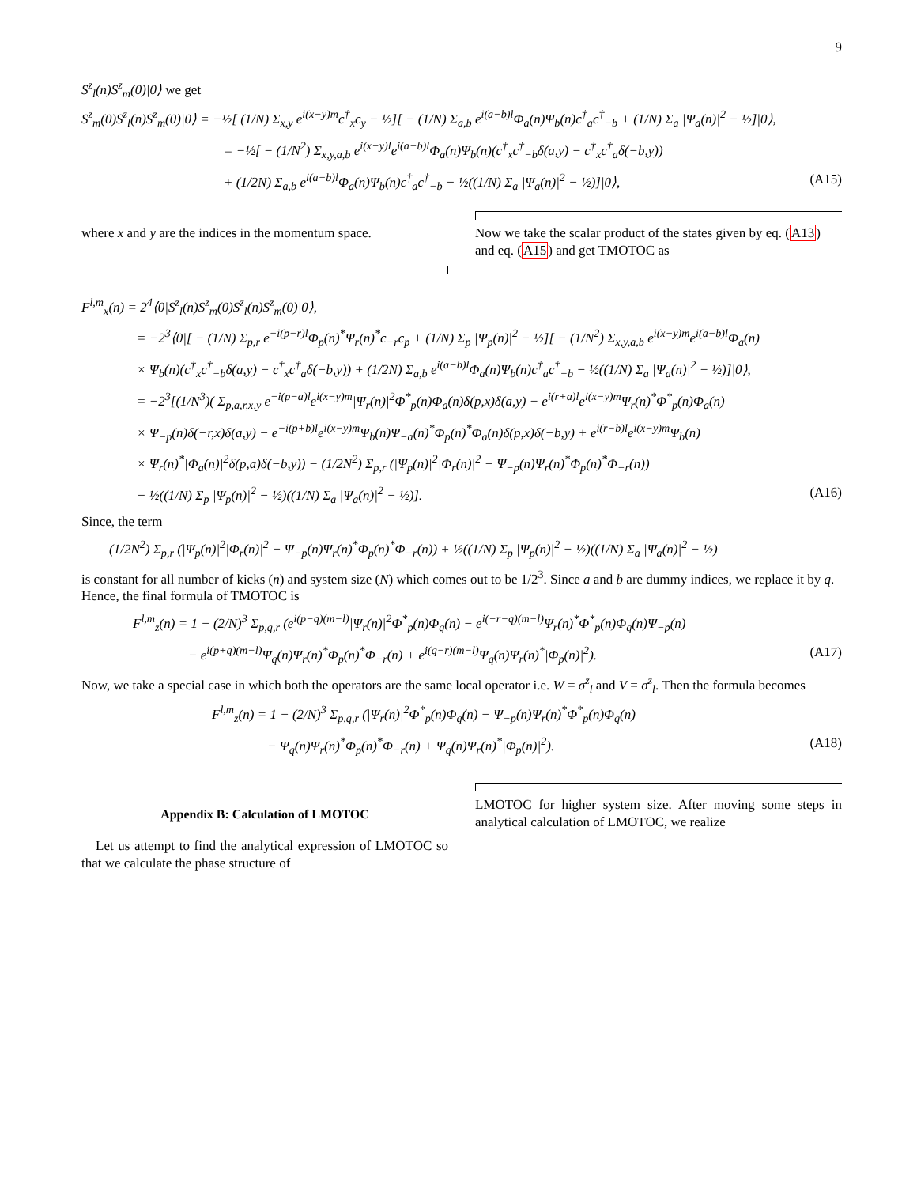9
S<sup>z</sup><sub>l</sub>(n)S<sup>z</sup><sub>m</sub>(0)|0⟩ we get
S<sup>z</sup><sub>m</sub>(0)S<sup>z</sup><sub>l</sub>(n)S<sup>z</sup><sub>m</sub>(0)|0⟩ = −½[ (1/N) Σ<sub>x,y</sub> e<sup>i(x−y)m</sup>c<sup>†</sup><sub>x</sub>c<sub>y</sub> − ½][ − (1/N) Σ<sub>a,b</sub> e<sup>i(a−b)l</sup>Φ<sub>a</sub>(n)Ψ<sub>b</sub>(n)c<sup>†</sup><sub>a</sub>c<sup>†</sup><sub>−b</sub> + (1/N) Σ<sub>a</sub> |Ψ<sub>a</sub>(n)|<sup>2</sup> − ½]|0⟩,
= −½[ − (1/N<sup>2</sup>) Σ<sub>x,y,a,b</sub> e<sup>i(x−y)l</sup>e<sup>i(a−b)l</sup>Φ<sub>a</sub>(n)Ψ<sub>b</sub>(n)(c<sup>†</sup><sub>x</sub>c<sup>†</sup><sub>−b</sub>δ(a,y) − c<sup>†</sup><sub>x</sub>c<sup>†</sup><sub>a</sub>δ(−b,y))
+ (1/2N) Σ<sub>a,b</sub> e<sup>i(a−b)l</sup>Φ<sub>a</sub>(n)Ψ<sub>b</sub>(n)c<sup>†</sup><sub>a</sub>c<sup>†</sup><sub>−b</sub> − ½((1/N) Σ<sub>a</sub> |Ψ<sub>a</sub>(n)|<sup>2</sup> − ½)]|0⟩, (A15)
where x and y are the indices in the momentum space.
Now we take the scalar product of the states given by eq. (A13) and eq. (A15) and get TMOTOC as
F<sup>l,m</sup><sub>x</sub>(n) = 2<sup>4</sup>⟨0|S<sup>z</sup><sub>l</sub>(n)S<sup>z</sup><sub>m</sub>(0)S<sup>z</sup><sub>l</sub>(n)S<sup>z</sup><sub>m</sub>(0)|0⟩,
= −2<sup>3</sup>⟨0|[ − (1/N) Σ<sub>p,r</sub> e<sup>−i(p−r)l</sup>Φ<sub>p</sub>(n)<sup>*</sup>Ψ<sub>r</sub>(n)<sup>*</sup>c<sub>−r</sub>c<sub>p</sub> + (1/N) Σ<sub>p</sub> |Ψ<sub>p</sub>(n)|<sup>2</sup> − ½][ − (1/N<sup>2</sup>) Σ<sub>x,y,a,b</sub> e<sup>i(x−y)m</sup>e<sup>i(a−b)l</sup>Φ<sub>a</sub>(n)
× Ψ<sub>b</sub>(n)(c<sup>†</sup><sub>x</sub>c<sup>†</sup><sub>−b</sub>δ(a,y) − c<sup>†</sup><sub>x</sub>c<sup>†</sup><sub>a</sub>δ(−b,y)) + (1/2N) Σ<sub>a,b</sub> e<sup>i(a−b)l</sup>Φ<sub>a</sub>(n)Ψ<sub>b</sub>(n)c<sup>†</sup><sub>a</sub>c<sup>†</sup><sub>−b</sub> − ½((1/N) Σ<sub>a</sub> |Ψ<sub>a</sub>(n)|<sup>2</sup> − ½)]|0⟩,
= −2<sup>3</sup>[(1/N<sup>3</sup>)( Σ<sub>p,a,r,x,y</sub> e<sup>−i(p−a)l</sup>e<sup>i(x−y)m</sup>|Ψ<sub>r</sub>(n)|<sup>2</sup>Φ<sup>*</sup><sub>p</sub>(n)Φ<sub>a</sub>(n)δ(p,x)δ(a,y) − e<sup>i(r+a)l</sup>e<sup>i(x−y)m</sup>Ψ<sub>r</sub>(n)<sup>*</sup>Φ<sup>*</sup><sub>p</sub>(n)Φ<sub>a</sub>(n)
× Ψ<sub>−p</sub>(n)δ(−r,x)δ(a,y) − e<sup>−i(p+b)l</sup>e<sup>i(x−y)m</sup>Ψ<sub>b</sub>(n)Ψ<sub>−a</sub>(n)<sup>*</sup>Φ<sub>p</sub>(n)<sup>*</sup>Φ<sub>a</sub>(n)δ(p,x)δ(−b,y) + e<sup>i(r−b)l</sup>e<sup>i(x−y)m</sup>Ψ<sub>b</sub>(n)
× Ψ<sub>r</sub>(n)<sup>*</sup>|Φ<sub>a</sub>(n)|<sup>2</sup>δ(p,a)δ(−b,y)) − (1/2N<sup>2</sup>) Σ<sub>p,r</sub> (|Ψ<sub>p</sub>(n)|<sup>2</sup>|Φ<sub>r</sub>(n)|<sup>2</sup> − Ψ<sub>−p</sub>(n)Ψ<sub>r</sub>(n)<sup>*</sup>Φ<sub>p</sub>(n)<sup>*</sup>Φ<sub>−r</sub>(n))
− ½((1/N) Σ<sub>p</sub> |Ψ<sub>p</sub>(n)|<sup>2</sup> − ½)((1/N) Σ<sub>a</sub> |Ψ<sub>a</sub>(n)|<sup>2</sup> − ½)]. (A16)
Since, the term
(1/2N<sup>2</sup>) Σ<sub>p,r</sub> (|Ψ<sub>p</sub>(n)|<sup>2</sup>|Φ<sub>r</sub>(n)|<sup>2</sup> − Ψ<sub>−p</sub>(n)Ψ<sub>r</sub>(n)<sup>*</sup>Φ<sub>p</sub>(n)<sup>*</sup>Φ<sub>−r</sub>(n)) + ½((1/N) Σ<sub>p</sub> |Ψ<sub>p</sub>(n)|<sup>2</sup> − ½)((1/N) Σ<sub>a</sub> |Ψ<sub>a</sub>(n)|<sup>2</sup> − ½)
is constant for all number of kicks (n) and system size (N) which comes out to be 1/2<sup>3</sup>. Since a and b are dummy indices, we replace it by q. Hence, the final formula of TMOTOC is
F<sup>l,m</sup><sub>z</sub>(n) = 1 − (2/N)<sup>3</sup> Σ<sub>p,q,r</sub> (e<sup>i(p−q)(m−l)</sup>|Ψ<sub>r</sub>(n)|<sup>2</sup>Φ<sup>*</sup><sub>p</sub>(n)Φ<sub>q</sub>(n) − e<sup>i(−r−q)(m−l)</sup>Ψ<sub>r</sub>(n)<sup>*</sup>Φ<sup>*</sup><sub>p</sub>(n)Φ<sub>q</sub>(n)Ψ<sub>−p</sub>(n)
− e<sup>i(p+q)(m−l)</sup>Ψ<sub>q</sub>(n)Ψ<sub>r</sub>(n)<sup>*</sup>Φ<sub>p</sub>(n)<sup>*</sup>Φ<sub>−r</sub>(n) + e<sup>i(q−r)(m−l)</sup>Ψ<sub>q</sub>(n)Ψ<sub>r</sub>(n)<sup>*</sup>|Φ<sub>p</sub>(n)|<sup>2</sup>). (A17)
Now, we take a special case in which both the operators are the same local operator i.e. W = σ<sup>z</sup><sub>l</sub> and V = σ<sup>z</sup><sub>l</sub>. Then the formula becomes
F<sup>l,m</sup><sub>z</sub>(n) = 1 − (2/N)<sup>3</sup> Σ<sub>p,q,r</sub> (|Ψ<sub>r</sub>(n)|<sup>2</sup>Φ<sup>*</sup><sub>p</sub>(n)Φ<sub>q</sub>(n) − Ψ<sub>−p</sub>(n)Ψ<sub>r</sub>(n)<sup>*</sup>Φ<sup>*</sup><sub>p</sub>(n)Φ<sub>q</sub>(n)
− Ψ<sub>q</sub>(n)Ψ<sub>r</sub>(n)<sup>*</sup>Φ<sub>p</sub>(n)<sup>*</sup>Φ<sub>−r</sub>(n) + Ψ<sub>q</sub>(n)Ψ<sub>r</sub>(n)<sup>*</sup>|Φ<sub>p</sub>(n)|<sup>2</sup>). (A18)
Appendix B: Calculation of LMOTOC
Let us attempt to find the analytical expression of LMOTOC so that we calculate the phase structure of
LMOTOC for higher system size. After moving some steps in analytical calculation of LMOTOC, we realize